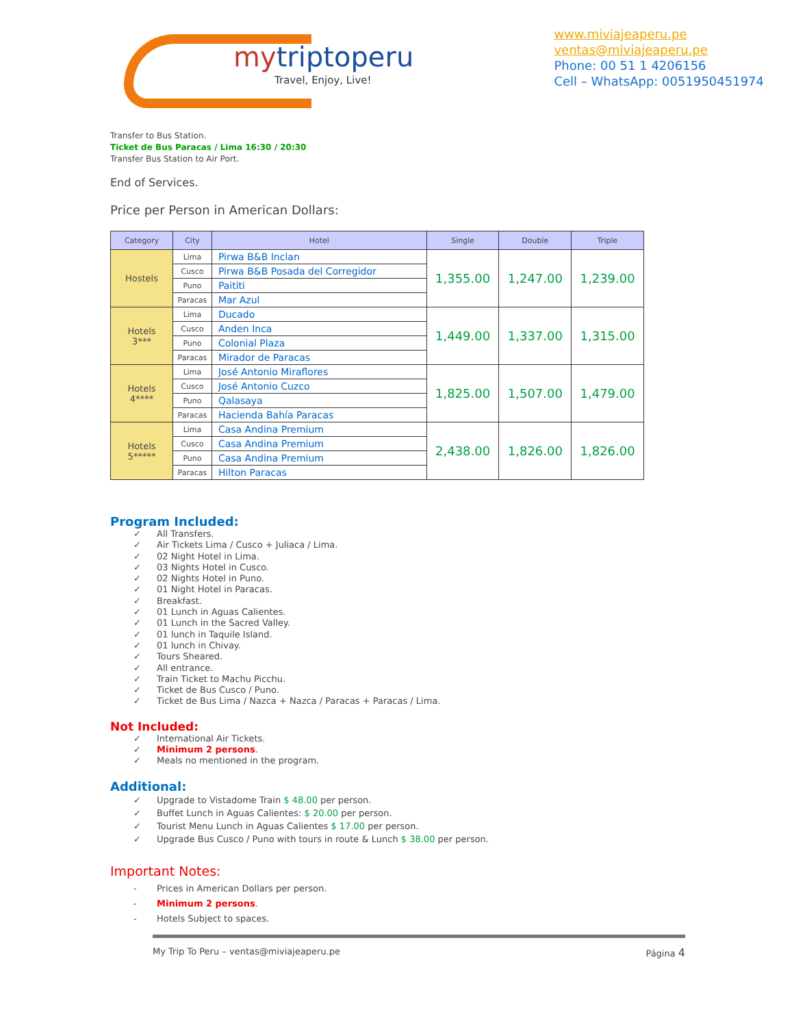mytriptoperu
Travel, Enjoy, Live!
www.miviajeaperu.pe
ventas@miviajeaperu.pe
Phone: 00 51 1 4206156
Cell – WhatsApp: 0051950451974
Transfer to Bus Station.
Ticket de Bus Paracas / Lima 16:30 / 20:30
Transfer Bus Station to Air Port.
End of Services.
Price per Person in American Dollars:
| Category | City | Hotel | Single | Double | Triple |
| --- | --- | --- | --- | --- | --- |
| Hostels | Lima | Pirwa B&B Inclan | 1,355.00 | 1,247.00 | 1,239.00 |
| | Cusco | Pirwa B&B Posada del Corregidor | | | |
| | Puno | Paititi | | | |
| | Paracas | Mar Azul | | | |
| Hotels 3*** | Lima | Ducado | 1,449.00 | 1,337.00 | 1,315.00 |
| | Cusco | Anden Inca | | | |
| | Puno | Colonial Plaza | | | |
| | Paracas | Mirador de Paracas | | | |
| Hotels 4**** | Lima | José Antonio Miraflores | 1,825.00 | 1,507.00 | 1,479.00 |
| | Cusco | José Antonio Cuzco | | | |
| | Puno | Qalasaya | | | |
| | Paracas | Hacienda Bahía Paracas | | | |
| Hotels 5***** | Lima | Casa Andina Premium | 2,438.00 | 1,826.00 | 1,826.00 |
| | Cusco | Casa Andina Premium | | | |
| | Puno | Casa Andina Premium | | | |
| | Paracas | Hilton Paracas | | | |
Program Included:
✓ All Transfers.
✓ Air Tickets Lima / Cusco + Juliaca / Lima.
✓ 02 Night Hotel in Lima.
✓ 03 Nights Hotel in Cusco.
✓ 02 Nights Hotel in Puno.
✓ 01 Night Hotel in Paracas.
✓ Breakfast.
✓ 01 Lunch in Aguas Calientes.
✓ 01 Lunch in the Sacred Valley.
✓ 01 lunch in Taquile Island.
✓ 01 lunch in Chivay.
✓ Tours Sheared.
✓ All entrance.
✓ Train Ticket to Machu Picchu.
✓ Ticket de Bus Cusco / Puno.
✓ Ticket de Bus Lima / Nazca + Nazca / Paracas + Paracas / Lima.
Not Included:
✓ International Air Tickets.
✓ Minimum 2 persons.
✓ Meals no mentioned in the program.
Additional:
✓ Upgrade to Vistadome Train $ 48.00 per person.
✓ Buffet Lunch in Aguas Calientes: $ 20.00 per person.
✓ Tourist Menu Lunch in Aguas Calientes $ 17.00 per person.
✓ Upgrade Bus Cusco / Puno with tours in route & Lunch $ 38.00 per person.
Important Notes:
- Prices in American Dollars per person.
- Minimum 2 persons.
- Hotels Subject to spaces.
My Trip To Peru – ventas@miviajeaperu.pe Página 4